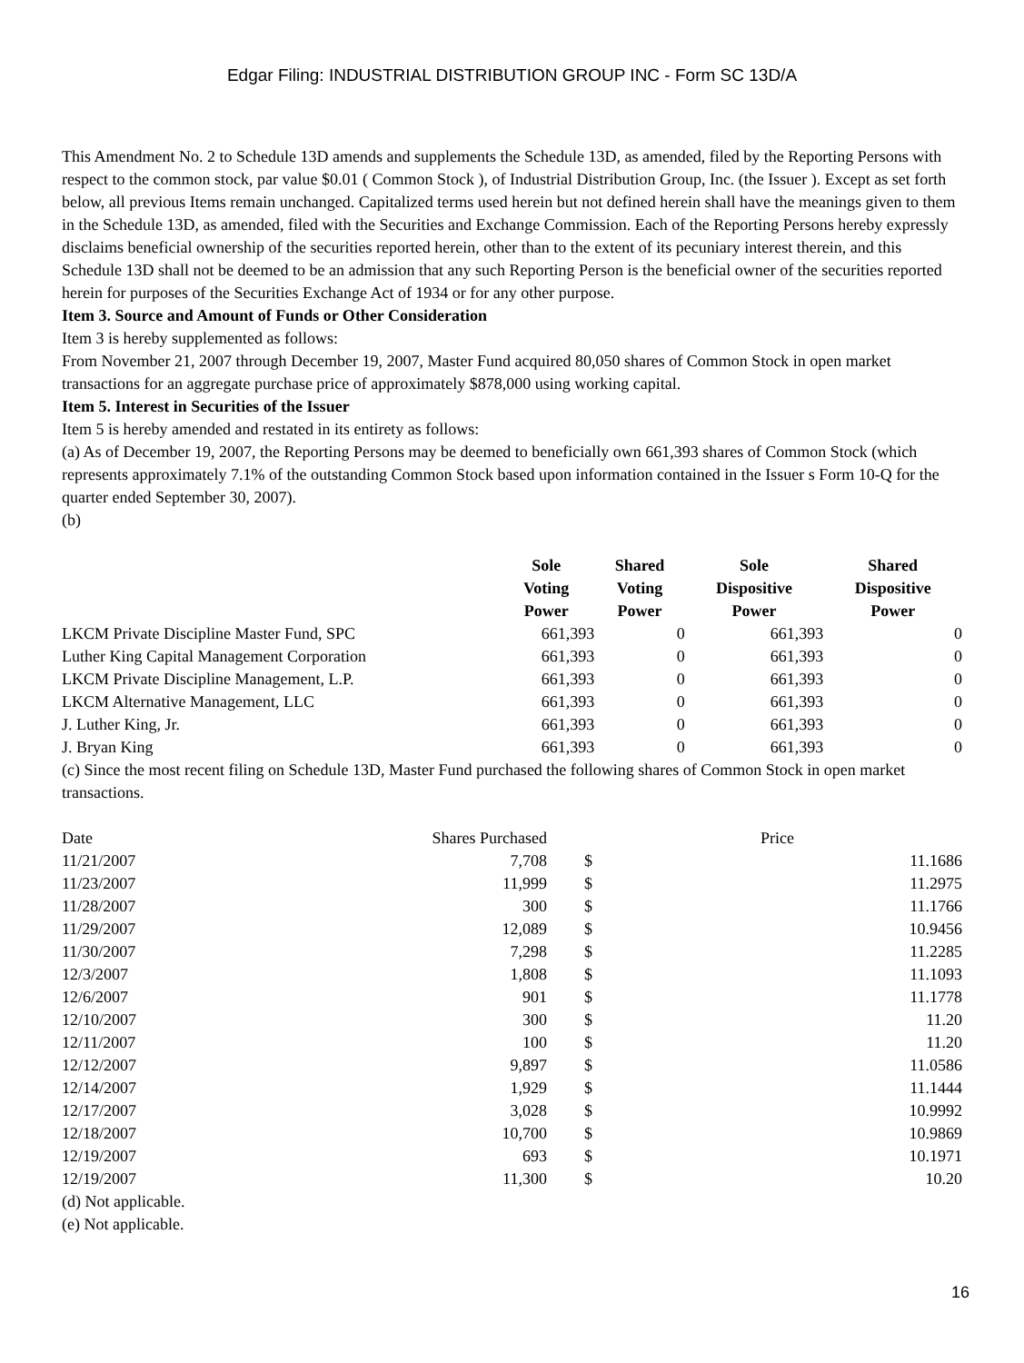Edgar Filing: INDUSTRIAL DISTRIBUTION GROUP INC - Form SC 13D/A
This Amendment No. 2 to Schedule 13D amends and supplements the Schedule 13D, as amended, filed by the Reporting Persons with respect to the common stock, par value $0.01 ( Common Stock ), of Industrial Distribution Group, Inc. (the Issuer ). Except as set forth below, all previous Items remain unchanged. Capitalized terms used herein but not defined herein shall have the meanings given to them in the Schedule 13D, as amended, filed with the Securities and Exchange Commission. Each of the Reporting Persons hereby expressly disclaims beneficial ownership of the securities reported herein, other than to the extent of its pecuniary interest therein, and this Schedule 13D shall not be deemed to be an admission that any such Reporting Person is the beneficial owner of the securities reported herein for purposes of the Securities Exchange Act of 1934 or for any other purpose.
Item 3. Source and Amount of Funds or Other Consideration
Item 3 is hereby supplemented as follows:
From November 21, 2007 through December 19, 2007, Master Fund acquired 80,050 shares of Common Stock in open market transactions for an aggregate purchase price of approximately $878,000 using working capital.
Item 5. Interest in Securities of the Issuer
Item 5 is hereby amended and restated in its entirety as follows:
(a) As of December 19, 2007, the Reporting Persons may be deemed to beneficially own 661,393 shares of Common Stock (which represents approximately 7.1% of the outstanding Common Stock based upon information contained in the Issuer s Form 10-Q for the quarter ended September 30, 2007).
(b)
| | Sole Voting Power | Shared Voting Power | Sole Dispositive Power | Shared Dispositive Power |
| --- | --- | --- | --- | --- |
| LKCM Private Discipline Master Fund, SPC | 661,393 | 0 | 661,393 | 0 |
| Luther King Capital Management Corporation | 661,393 | 0 | 661,393 | 0 |
| LKCM Private Discipline Management, L.P. | 661,393 | 0 | 661,393 | 0 |
| LKCM Alternative Management, LLC | 661,393 | 0 | 661,393 | 0 |
| J. Luther King, Jr. | 661,393 | 0 | 661,393 | 0 |
| J. Bryan King | 661,393 | 0 | 661,393 | 0 |
(c) Since the most recent filing on Schedule 13D, Master Fund purchased the following shares of Common Stock in open market transactions.
| Date | Shares Purchased | | Price |
| 11/21/2007 | 7,708 | $ | 11.1686 |
| 11/23/2007 | 11,999 | $ | 11.2975 |
| 11/28/2007 | 300 | $ | 11.1766 |
| 11/29/2007 | 12,089 | $ | 10.9456 |
| 11/30/2007 | 7,298 | $ | 11.2285 |
| 12/3/2007 | 1,808 | $ | 11.1093 |
| 12/6/2007 | 901 | $ | 11.1778 |
| 12/10/2007 | 300 | $ | 11.20 |
| 12/11/2007 | 100 | $ | 11.20 |
| 12/12/2007 | 9,897 | $ | 11.0586 |
| 12/14/2007 | 1,929 | $ | 11.1444 |
| 12/17/2007 | 3,028 | $ | 10.9992 |
| 12/18/2007 | 10,700 | $ | 10.9869 |
| 12/19/2007 | 693 | $ | 10.1971 |
| 12/19/2007 | 11,300 | $ | 10.20 |
(d) Not applicable.
(e) Not applicable.
16